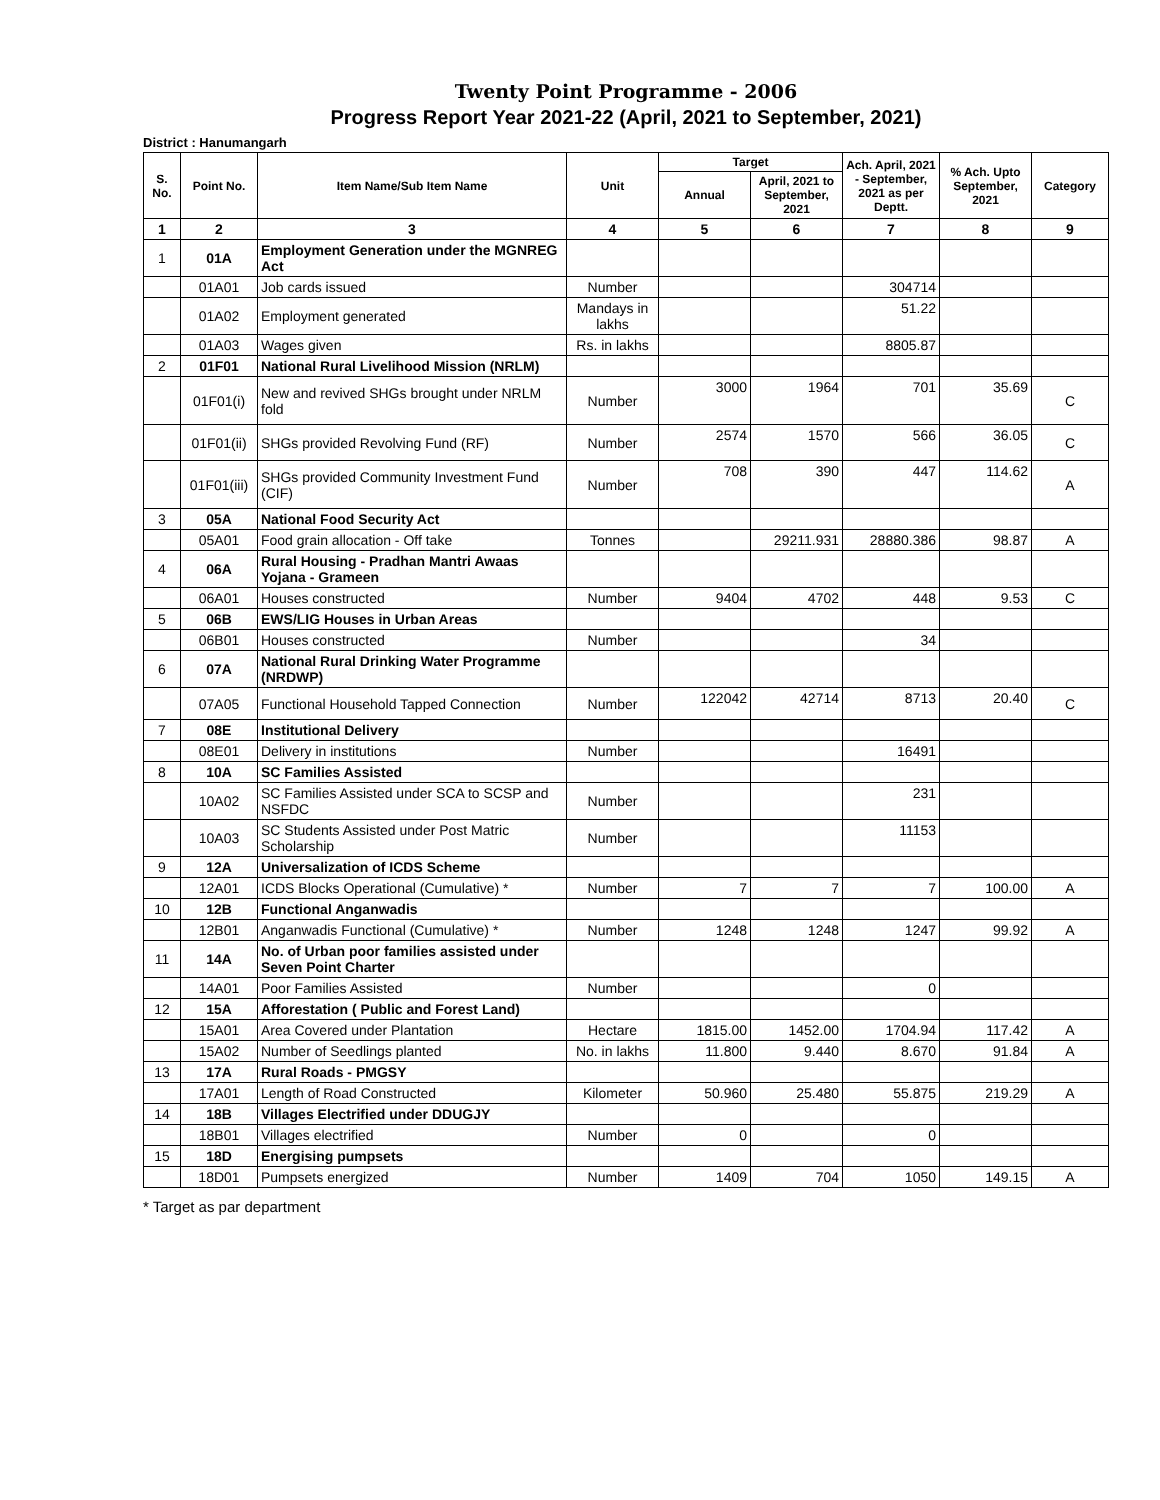Twenty Point Programme - 2006
Progress Report Year 2021-22 (April, 2021 to September, 2021)
District : Hanumangarh
| S. No. | Point No. | Item Name/Sub Item Name | Unit | Target | | Ach. April, 2021 - September, 2021 as per Deptt. | % Ach. Upto September, 2021 | Category |
| --- | --- | --- | --- | --- | --- | --- | --- | --- |
| | | | | Annual | April, 2021 to September, 2021 | | | |
| 1 | 2 | 3 | 4 | 5 | 6 | 7 | 8 | 9 |
| 1 | 01A | Employment Generation under the MGNREG Act | | | | | | |
| | 01A01 | Job cards issued | Number | | | 304714 | | |
| | 01A02 | Employment generated | Mandays in lakhs | | | 51.22 | | |
| | 01A03 | Wages given | Rs. in lakhs | | | 8805.87 | | |
| 2 | 01F01 | National Rural Livelihood Mission (NRLM) | | | | | | |
| | 01F01(i) | New and revived SHGs brought under NRLM fold | Number | 3000 | 1964 | 701 | 35.69 | C |
| | 01F01(ii) | SHGs provided Revolving Fund (RF) | Number | 2574 | 1570 | 566 | 36.05 | C |
| | 01F01(iii) | SHGs provided Community Investment Fund (CIF) | Number | 708 | 390 | 447 | 114.62 | A |
| 3 | 05A | National Food Security Act | | | | | | |
| | 05A01 | Food grain allocation - Off take | Tonnes | | 29211.931 | 28880.386 | 98.87 | A |
| 4 | 06A | Rural Housing - Pradhan Mantri Awaas Yojana - Grameen | | | | | | |
| | 06A01 | Houses constructed | Number | 9404 | 4702 | 448 | 9.53 | C |
| 5 | 06B | EWS/LIG Houses in Urban Areas | | | | | | |
| | 06B01 | Houses constructed | Number | | | 34 | | |
| 6 | 07A | National Rural Drinking Water Programme (NRDWP) | | | | | | |
| | 07A05 | Functional Household Tapped Connection | Number | 122042 | 42714 | 8713 | 20.40 | C |
| 7 | 08E | Institutional Delivery | | | | | | |
| | 08E01 | Delivery in institutions | Number | | | 16491 | | |
| 8 | 10A | SC Families Assisted | | | | | | |
| | 10A02 | SC Families Assisted under SCA to SCSP and NSFDC | Number | | | 231 | | |
| | 10A03 | SC Students Assisted under Post Matric Scholarship | Number | | | 11153 | | |
| 9 | 12A | Universalization of ICDS Scheme | | | | | | |
| | 12A01 | ICDS Blocks Operational (Cumulative) * | Number | 7 | 7 | 7 | 100.00 | A |
| 10 | 12B | Functional Anganwadis | | | | | | |
| | 12B01 | Anganwadis Functional (Cumulative) * | Number | 1248 | 1248 | 1247 | 99.92 | A |
| 11 | 14A | No. of Urban poor families assisted under Seven Point Charter | | | | | | |
| | 14A01 | Poor Families Assisted | Number | | | 0 | | |
| 12 | 15A | Afforestation ( Public and Forest Land) | | | | | | |
| | 15A01 | Area Covered under Plantation | Hectare | 1815.00 | 1452.00 | 1704.94 | 117.42 | A |
| | 15A02 | Number of Seedlings planted | No. in lakhs | 11.800 | 9.440 | 8.670 | 91.84 | A |
| 13 | 17A | Rural Roads - PMGSY | | | | | | |
| | 17A01 | Length of Road Constructed | Kilometer | 50.960 | 25.480 | 55.875 | 219.29 | A |
| 14 | 18B | Villages Electrified under DDUGJY | | | | | | |
| | 18B01 | Villages electrified | Number | 0 | | 0 | | |
| 15 | 18D | Energising pumpsets | | | | | | |
| | 18D01 | Pumpsets energized | Number | 1409 | 704 | 1050 | 149.15 | A |
* Target as par department